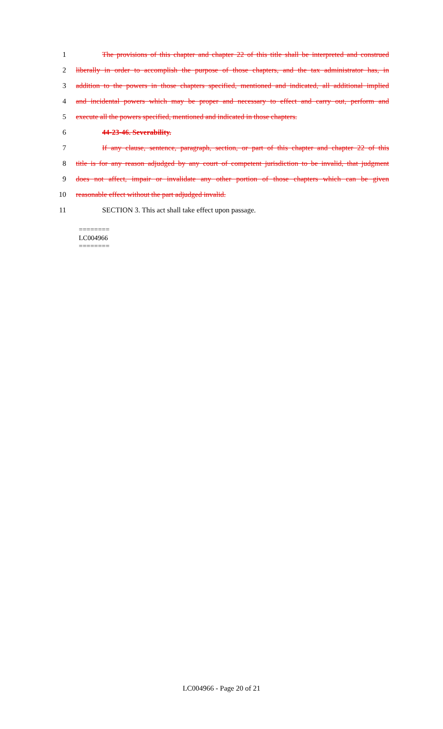1 The provisions of this chapter and chapter 22 of this title shall be interpreted and construed
2 liberally in order to accomplish the purpose of those chapters, and the tax administrator has, in
3 addition to the powers in those chapters specified, mentioned and indicated, all additional implied
4 and incidental powers which may be proper and necessary to effect and carry out, perform and
5 execute all the powers specified, mentioned and indicated in those chapters.
6 44-23-46. Severability.
7 If any clause, sentence, paragraph, section, or part of this chapter and chapter 22 of this
8 title is for any reason adjudged by any court of competent jurisdiction to be invalid, that judgment
9 does not affect, impair or invalidate any other portion of those chapters which can be given
10 reasonable effect without the part adjudged invalid.
11 SECTION 3. This act shall take effect upon passage.
========
LC004966
========
LC004966 - Page 20 of 21